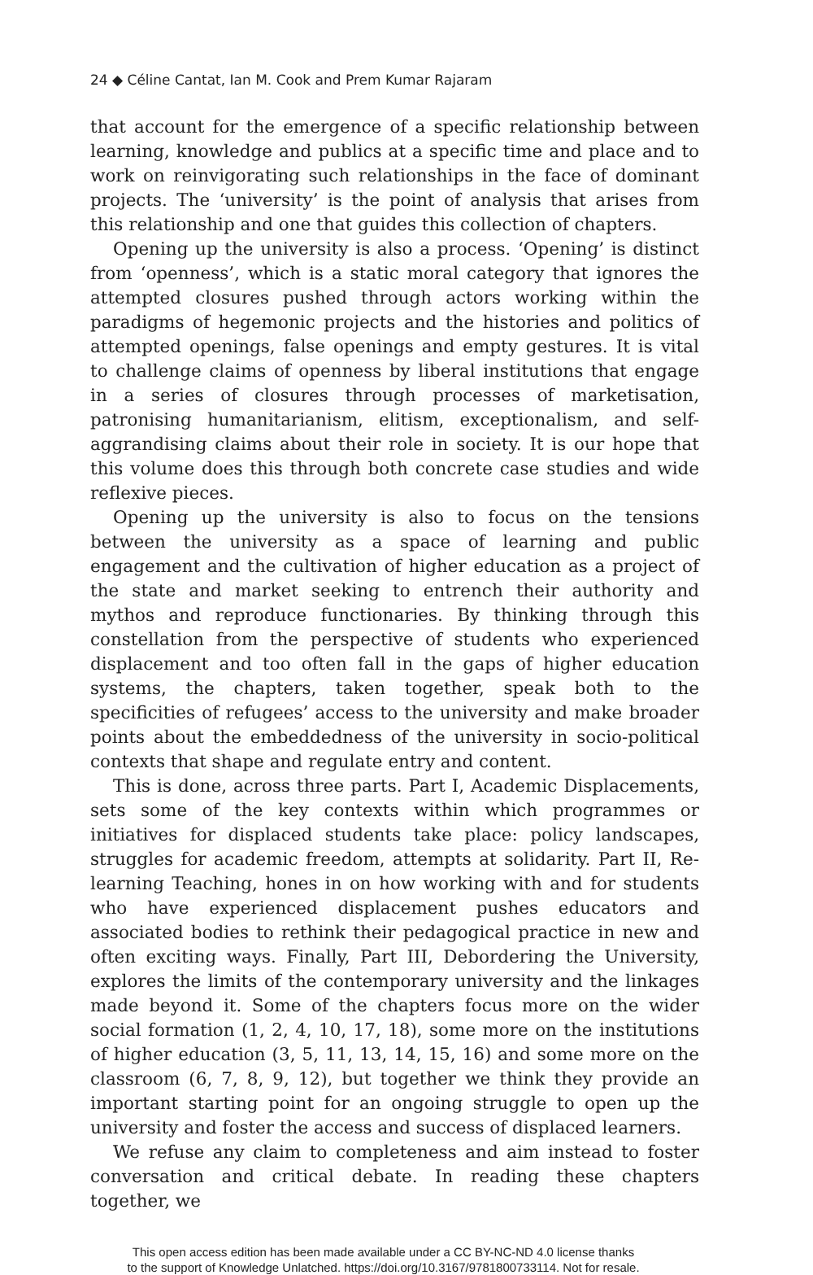24 ◆ Céline Cantat, Ian M. Cook and Prem Kumar Rajaram
that account for the emergence of a specific relationship between learning, knowledge and publics at a specific time and place and to work on reinvigorating such relationships in the face of dominant projects. The ‘university’ is the point of analysis that arises from this relationship and one that guides this collection of chapters.
Opening up the university is also a process. ‘Opening’ is distinct from ‘openness’, which is a static moral category that ignores the attempted closures pushed through actors working within the paradigms of hegemonic projects and the histories and politics of attempted openings, false openings and empty gestures. It is vital to challenge claims of openness by liberal institutions that engage in a series of closures through processes of marketisation, patronising humanitarianism, elitism, exceptionalism, and self-aggrandising claims about their role in society. It is our hope that this volume does this through both concrete case studies and wide reflexive pieces.
Opening up the university is also to focus on the tensions between the university as a space of learning and public engagement and the cultivation of higher education as a project of the state and market seeking to entrench their authority and mythos and reproduce functionaries. By thinking through this constellation from the perspective of students who experienced displacement and too often fall in the gaps of higher education systems, the chapters, taken together, speak both to the specificities of refugees’ access to the university and make broader points about the embeddedness of the university in socio-political contexts that shape and regulate entry and content.
This is done, across three parts. Part I, Academic Displacements, sets some of the key contexts within which programmes or initiatives for displaced students take place: policy landscapes, struggles for academic freedom, attempts at solidarity. Part II, Re-learning Teaching, hones in on how working with and for students who have experienced displacement pushes educators and associated bodies to rethink their pedagogical practice in new and often exciting ways. Finally, Part III, Debordering the University, explores the limits of the contemporary university and the linkages made beyond it. Some of the chapters focus more on the wider social formation (1, 2, 4, 10, 17, 18), some more on the institutions of higher education (3, 5, 11, 13, 14, 15, 16) and some more on the classroom (6, 7, 8, 9, 12), but together we think they provide an important starting point for an ongoing struggle to open up the university and foster the access and success of displaced learners.
We refuse any claim to completeness and aim instead to foster conversation and critical debate. In reading these chapters together, we
This open access edition has been made available under a CC BY-NC-ND 4.0 license thanks
to the support of Knowledge Unlatched. https://doi.org/10.3167/9781800733114. Not for resale.